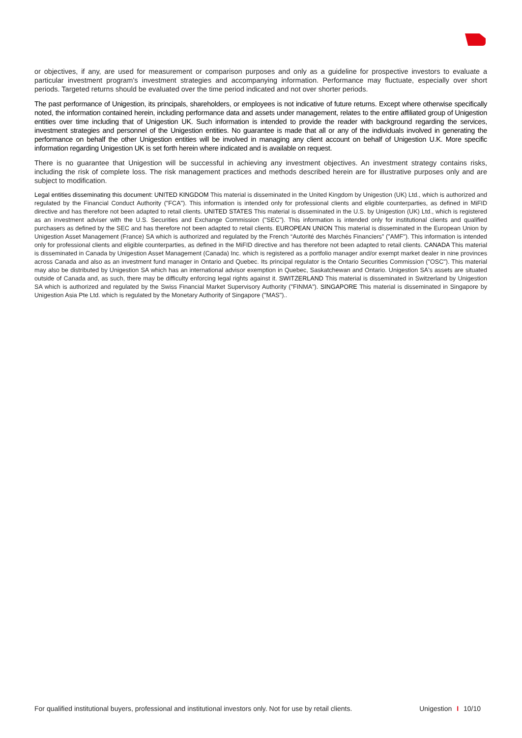or objectives, if any, are used for measurement or comparison purposes and only as a guideline for prospective investors to evaluate a particular investment program’s investment strategies and accompanying information. Performance may fluctuate, especially over short periods. Targeted returns should be evaluated over the time period indicated and not over shorter periods.
The past performance of Unigestion, its principals, shareholders, or employees is not indicative of future returns. Except where otherwise specifically noted, the information contained herein, including performance data and assets under management, relates to the entire affiliated group of Unigestion entities over time including that of Unigestion UK. Such information is intended to provide the reader with background regarding the services, investment strategies and personnel of the Unigestion entities. No guarantee is made that all or any of the individuals involved in generating the performance on behalf the other Unigestion entities will be involved in managing any client account on behalf of Unigestion U.K. More specific information regarding Unigestion UK is set forth herein where indicated and is available on request.
There is no guarantee that Unigestion will be successful in achieving any investment objectives. An investment strategy contains risks, including the risk of complete loss. The risk management practices and methods described herein are for illustrative purposes only and are subject to modification.
Legal entities disseminating this document: UNITED KINGDOM This material is disseminated in the United Kingdom by Unigestion (UK) Ltd., which is authorized and regulated by the Financial Conduct Authority ("FCA"). This information is intended only for professional clients and eligible counterparties, as defined in MiFID directive and has therefore not been adapted to retail clients. UNITED STATES This material is disseminated in the U.S. by Unigestion (UK) Ltd., which is registered as an investment adviser with the U.S. Securities and Exchange Commission ("SEC"). This information is intended only for institutional clients and qualified purchasers as defined by the SEC and has therefore not been adapted to retail clients. EUROPEAN UNION This material is disseminated in the European Union by Unigestion Asset Management (France) SA which is authorized and regulated by the French “Autorité des Marchés Financiers” ("AMF"). This information is intended only for professional clients and eligible counterparties, as defined in the MiFID directive and has therefore not been adapted to retail clients. CANADA This material is disseminated in Canada by Unigestion Asset Management (Canada) Inc. which is registered as a portfolio manager and/or exempt market dealer in nine provinces across Canada and also as an investment fund manager in Ontario and Quebec. Its principal regulator is the Ontario Securities Commission ("OSC"). This material may also be distributed by Unigestion SA which has an international advisor exemption in Quebec, Saskatchewan and Ontario. Unigestion SA's assets are situated outside of Canada and, as such, there may be difficulty enforcing legal rights against it. SWITZERLAND This material is disseminated in Switzerland by Unigestion SA which is authorized and regulated by the Swiss Financial Market Supervisory Authority ("FINMA"). SINGAPORE This material is disseminated in Singapore by Unigestion Asia Pte Ltd. which is regulated by the Monetary Authority of Singapore ("MAS")..
For qualified institutional buyers, professional and institutional investors only. Not for use by retail clients. Unigestion I 10/10